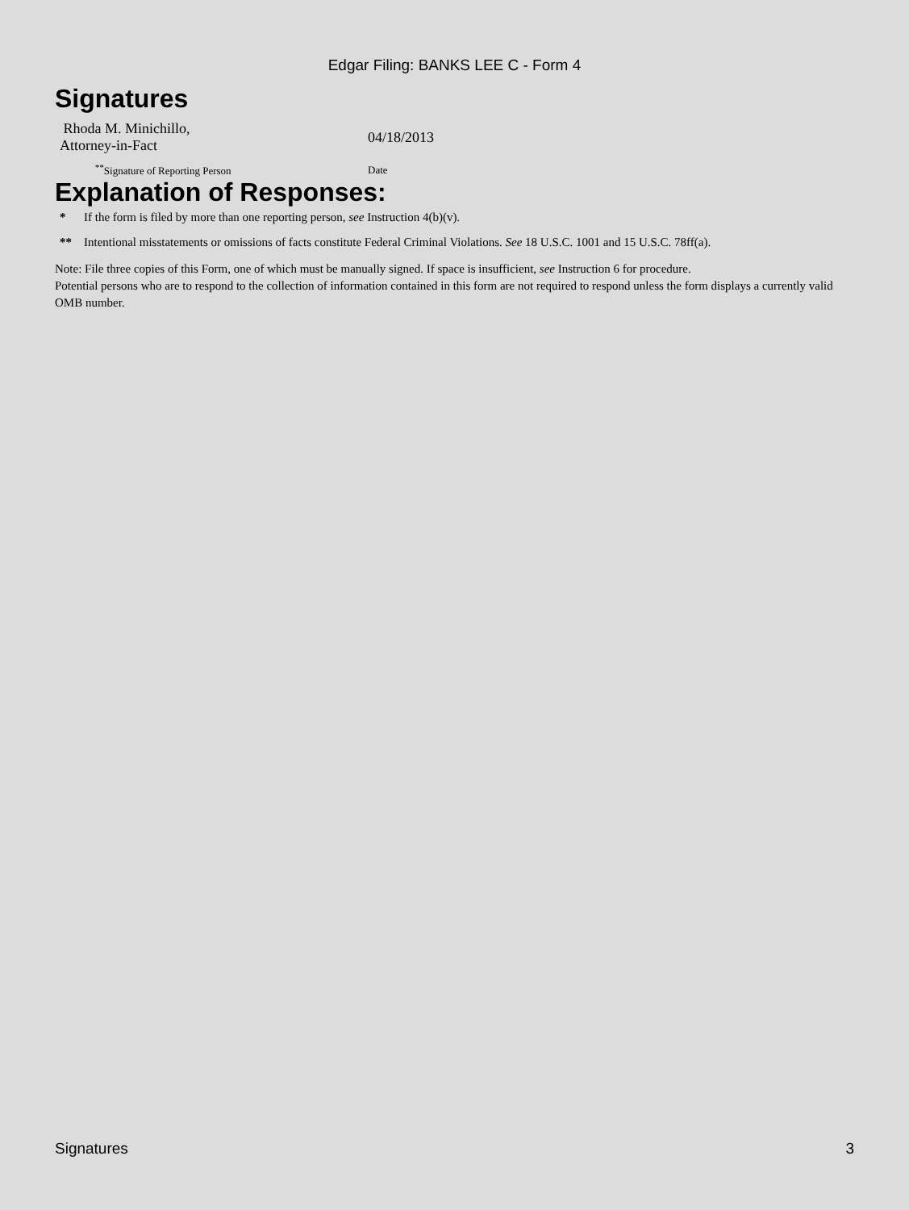Edgar Filing: BANKS LEE C - Form 4
Signatures
| Rhoda M. Minichillo, Attorney-in-Fact | 04/18/2013 |
| <sup>**</sup> Signature of Reporting Person | Date |
Explanation of Responses:
* If the form is filed by more than one reporting person, see Instruction 4(b)(v).
** Intentional misstatements or omissions of facts constitute Federal Criminal Violations. See 18 U.S.C. 1001 and 15 U.S.C. 78ff(a).
Note: File three copies of this Form, one of which must be manually signed. If space is insufficient, see Instruction 6 for procedure.
Potential persons who are to respond to the collection of information contained in this form are not required to respond unless the form displays a currently valid OMB number.
Signatures 3